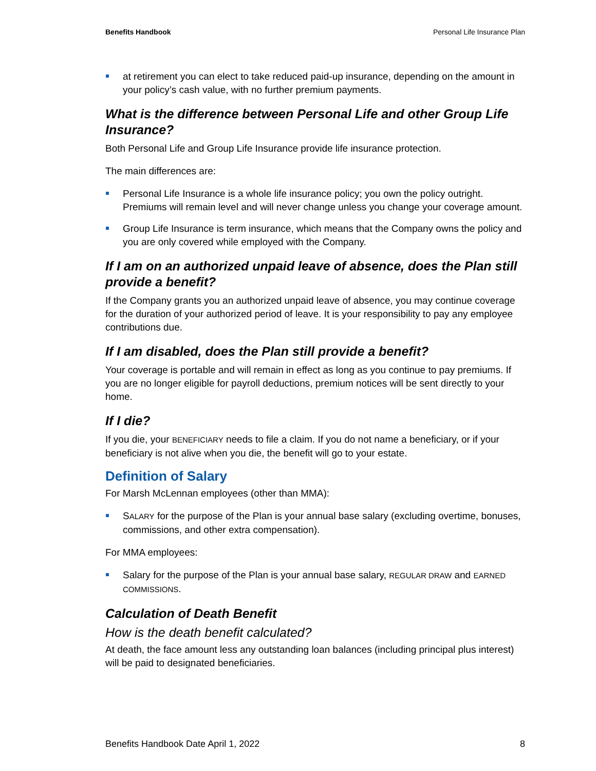Benefits Handbook Personal Life Insurance Plan
at retirement you can elect to take reduced paid-up insurance, depending on the amount in your policy’s cash value, with no further premium payments.
What is the difference between Personal Life and other Group Life Insurance?
Both Personal Life and Group Life Insurance provide life insurance protection.
The main differences are:
Personal Life Insurance is a whole life insurance policy; you own the policy outright. Premiums will remain level and will never change unless you change your coverage amount.
Group Life Insurance is term insurance, which means that the Company owns the policy and you are only covered while employed with the Company.
If I am on an authorized unpaid leave of absence, does the Plan still provide a benefit?
If the Company grants you an authorized unpaid leave of absence, you may continue coverage for the duration of your authorized period of leave. It is your responsibility to pay any employee contributions due.
If I am disabled, does the Plan still provide a benefit?
Your coverage is portable and will remain in effect as long as you continue to pay premiums. If you are no longer eligible for payroll deductions, premium notices will be sent directly to your home.
If I die?
If you die, your BENEFICIARY needs to file a claim. If you do not name a beneficiary, or if your beneficiary is not alive when you die, the benefit will go to your estate.
Definition of Salary
For Marsh McLennan employees (other than MMA):
SALARY for the purpose of the Plan is your annual base salary (excluding overtime, bonuses, commissions, and other extra compensation).
For MMA employees:
Salary for the purpose of the Plan is your annual base salary, REGULAR DRAW and EARNED COMMISSIONS.
Calculation of Death Benefit
How is the death benefit calculated?
At death, the face amount less any outstanding loan balances (including principal plus interest) will be paid to designated beneficiaries.
Benefits Handbook Date April 1, 2022 8